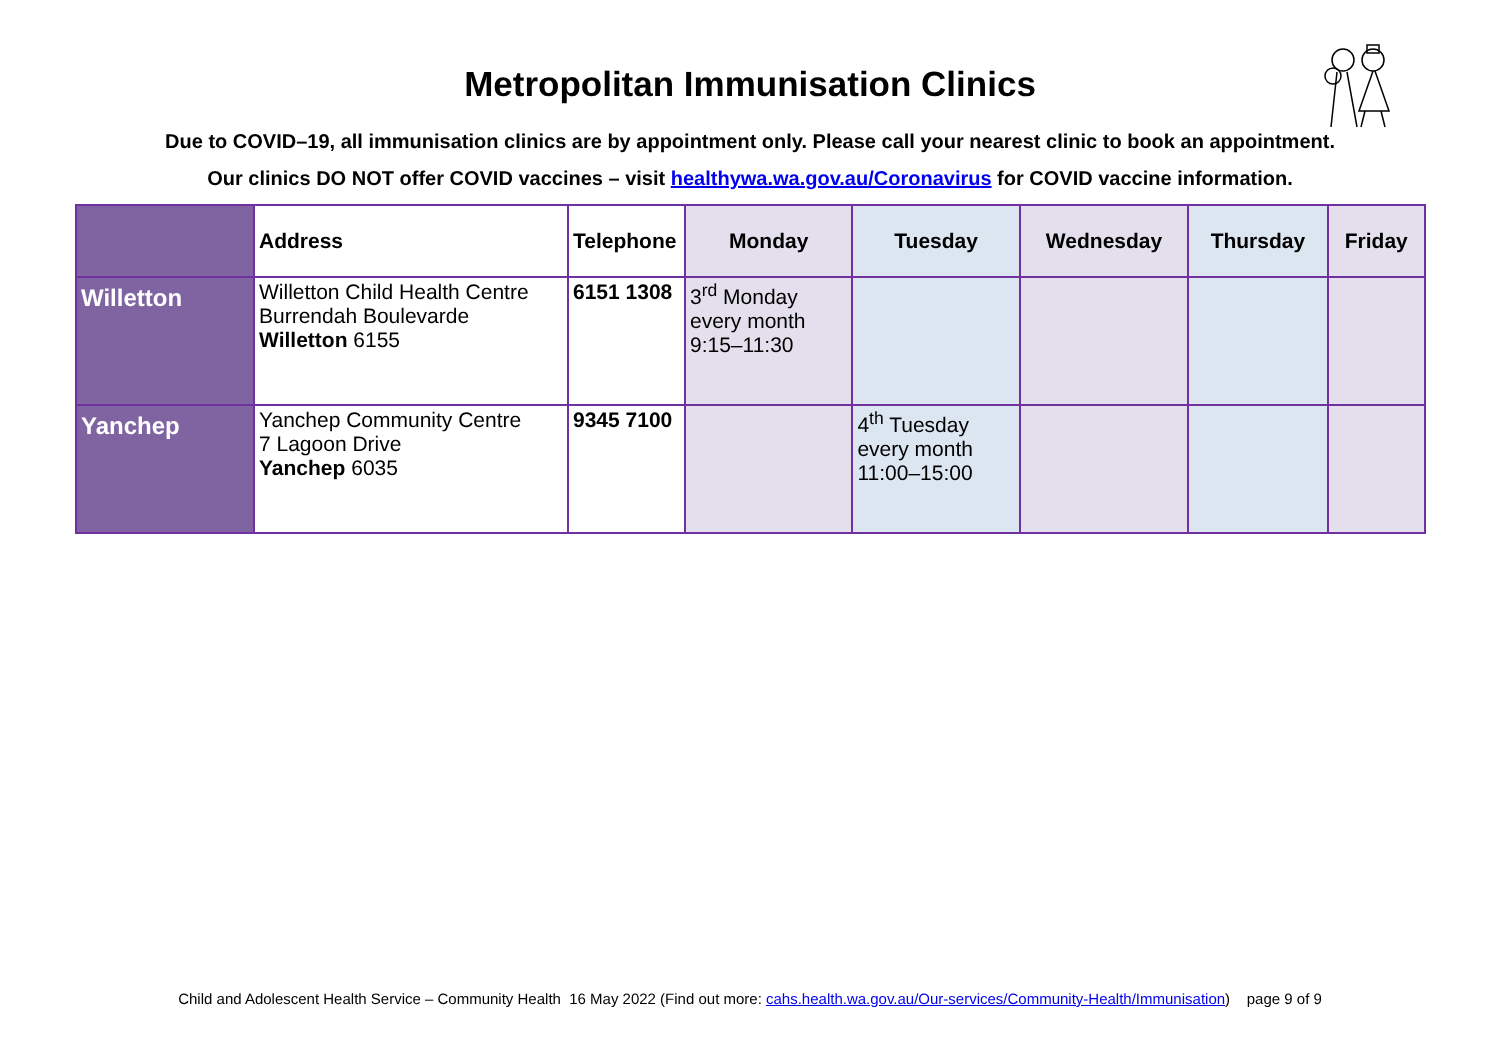Metropolitan Immunisation Clinics
Due to COVID–19, all immunisation clinics are by appointment only. Please call your nearest clinic to book an appointment.
Our clinics DO NOT offer COVID vaccines – visit healthywa.wa.gov.au/Coronavirus for COVID vaccine information.
| | Address | Telephone | Monday | Tuesday | Wednesday | Thursday | Friday |
| --- | --- | --- | --- | --- | --- | --- | --- |
| Willetton | Willetton Child Health Centre Burrendah Boulevarde Willetton 6155 | 6151 1308 | 3<sup>rd</sup> Monday every month 9:15–11:30 | | | | |
| Yanchep | Yanchep Community Centre 7 Lagoon Drive Yanchep 6035 | 9345 7100 | | 4<sup>th</sup> Tuesday every month 11:00–15:00 | | | |
Child and Adolescent Health Service – Community Health 16 May 2022 (Find out more: cahs.health.wa.gov.au/Our-services/Community-Health/Immunisation) page 9 of 9